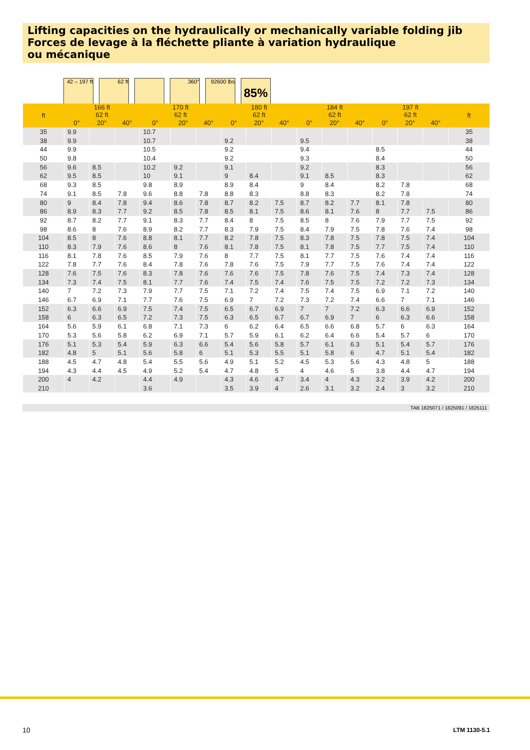Lifting capacities on the hydraulically or mechanically variable folding jib
Forces de levage à la fléchette pliante à variation hydraulique
ou mécanique
42 – 197 ft
62 ft 360° 92600 lbs
85%
| ft | 166 ft 62 ft | | | 170 ft 62 ft | | | 180 ft 62 ft | | | 184 ft 62 ft | | | 197 ft 62 ft | | | ft |
| --- | --- | --- | --- | --- | --- | --- | --- | --- | --- | --- | --- | --- | --- | --- | --- | --- |
| | 0° | 20° | 40° | 0° | 20° | 40° | 0° | 20° | 40° | 0° | 20° | 40° | 0° | 20° | 40° | |
| 35 | 9.9 | | | 10.7 | | | | | | | | | | | | 35 |
| 38 | 9.9 | | | 10.7 | | | 9.2 | | | 9.5 | | | | | | 38 |
| 44 | 9.9 | | | 10.5 | | | 9.2 | | | 9.4 | | | 8.5 | | | 44 |
| 50 | 9.8 | | | 10.4 | | | 9.2 | | | 9.3 | | | 8.4 | | | 50 |
| 56 | 9.6 | 8.5 | | 10.2 | 9.2 | | 9.1 | | | 9.2 | | | 8.3 | | | 56 |
| 62 | 9.5 | 8.5 | | 10 | 9.1 | | 9 | 8.4 | | 9.1 | 8.5 | | 8.3 | | | 62 |
| 68 | 9.3 | 8.5 | | 9.8 | 8.9 | | 8.9 | 8.4 | | 9 | 8.4 | | 8.2 | 7.8 | | 68 |
| 74 | 9.1 | 8.5 | 7.8 | 9.6 | 8.8 | 7.8 | 8.8 | 8.3 | | 8.8 | 8.3 | | 8.2 | 7.8 | | 74 |
| 80 | 9 | 8.4 | 7.8 | 9.4 | 8.6 | 7.8 | 8.7 | 8.2 | 7.5 | 8.7 | 8.2 | 7.7 | 8.1 | 7.8 | | 80 |
| 86 | 8.9 | 8.3 | 7.7 | 9.2 | 8.5 | 7.8 | 8.5 | 8.1 | 7.5 | 8.6 | 8.1 | 7.6 | 8 | 7.7 | 7.5 | 86 |
| 92 | 8.7 | 8.2 | 7.7 | 9.1 | 8.3 | 7.7 | 8.4 | 8 | 7.5 | 8.5 | 8 | 7.6 | 7.9 | 7.7 | 7.5 | 92 |
| 98 | 8.6 | 8 | 7.6 | 8.9 | 8.2 | 7.7 | 8.3 | 7.9 | 7.5 | 8.4 | 7.9 | 7.5 | 7.8 | 7.6 | 7.4 | 98 |
| 104 | 8.5 | 8 | 7.6 | 8.8 | 8.1 | 7.7 | 8.2 | 7.8 | 7.5 | 8.3 | 7.8 | 7.5 | 7.8 | 7.5 | 7.4 | 104 |
| 110 | 8.3 | 7.9 | 7.6 | 8.6 | 8 | 7.6 | 8.1 | 7.8 | 7.5 | 8.1 | 7.8 | 7.5 | 7.7 | 7.5 | 7.4 | 110 |
| 116 | 8.1 | 7.8 | 7.6 | 8.5 | 7.9 | 7.6 | 8 | 7.7 | 7.5 | 8.1 | 7.7 | 7.5 | 7.6 | 7.4 | 7.4 | 116 |
| 122 | 7.8 | 7.7 | 7.6 | 8.4 | 7.8 | 7.6 | 7.8 | 7.6 | 7.5 | 7.9 | 7.7 | 7.5 | 7.6 | 7.4 | 7.4 | 122 |
| 128 | 7.6 | 7.5 | 7.6 | 8.3 | 7.8 | 7.6 | 7.6 | 7.6 | 7.5 | 7.8 | 7.6 | 7.5 | 7.4 | 7.3 | 7.4 | 128 |
| 134 | 7.3 | 7.4 | 7.5 | 8.1 | 7.7 | 7.6 | 7.4 | 7.5 | 7.4 | 7.6 | 7.5 | 7.5 | 7.2 | 7.2 | 7.3 | 134 |
| 140 | 7 | 7.2 | 7.3 | 7.9 | 7.7 | 7.5 | 7.1 | 7.2 | 7.4 | 7.5 | 7.4 | 7.5 | 6.9 | 7.1 | 7.2 | 140 |
| 146 | 6.7 | 6.9 | 7.1 | 7.7 | 7.6 | 7.5 | 6.9 | 7 | 7.2 | 7.3 | 7.2 | 7.4 | 6.6 | 7 | 7.1 | 146 |
| 152 | 6.3 | 6.6 | 6.9 | 7.5 | 7.4 | 7.5 | 6.5 | 6.7 | 6.9 | 7 | 7 | 7.2 | 6.3 | 6.6 | 6.9 | 152 |
| 158 | 6 | 6.3 | 6.5 | 7.2 | 7.3 | 7.5 | 6.3 | 6.5 | 6.7 | 6.7 | 6.9 | 7 | 6 | 6.3 | 6.6 | 158 |
| 164 | 5.6 | 5.9 | 6.1 | 6.8 | 7.1 | 7.3 | 6 | 6.2 | 6.4 | 6.5 | 6.6 | 6.8 | 5.7 | 6 | 6.3 | 164 |
| 170 | 5.3 | 5.6 | 5.8 | 6.2 | 6.9 | 7.1 | 5.7 | 5.9 | 6.1 | 6.2 | 6.4 | 6.6 | 5.4 | 5.7 | 6 | 170 |
| 176 | 5.1 | 5.3 | 5.4 | 5.9 | 6.3 | 6.6 | 5.4 | 5.6 | 5.8 | 5.7 | 6.1 | 6.3 | 5.1 | 5.4 | 5.7 | 176 |
| 182 | 4.8 | 5 | 5.1 | 5.6 | 5.8 | 6 | 5.1 | 5.3 | 5.5 | 5.1 | 5.8 | 6 | 4.7 | 5.1 | 5.4 | 182 |
| 188 | 4.5 | 4.7 | 4.8 | 5.4 | 5.5 | 5.6 | 4.9 | 5.1 | 5.2 | 4.5 | 5.3 | 5.6 | 4.3 | 4.8 | 5 | 188 |
| 194 | 4.3 | 4.4 | 4.5 | 4.9 | 5.2 | 5.4 | 4.7 | 4.8 | 5 | 4 | 4.6 | 5 | 3.8 | 4.4 | 4.7 | 194 |
| 200 | 4 | 4.2 | | 4.4 | 4.9 | | 4.3 | 4.6 | 4.7 | 3.4 | 4 | 4.3 | 3.2 | 3.9 | 4.2 | 200 |
| 210 | | | | 3.6 | | | 3.5 | 3.9 | 4 | 2.6 | 3.1 | 3.2 | 2.4 | 3 | 3.2 | 210 |
TAB 1825071 / 1825091 / 1825111
10 LTM 1130-5.1